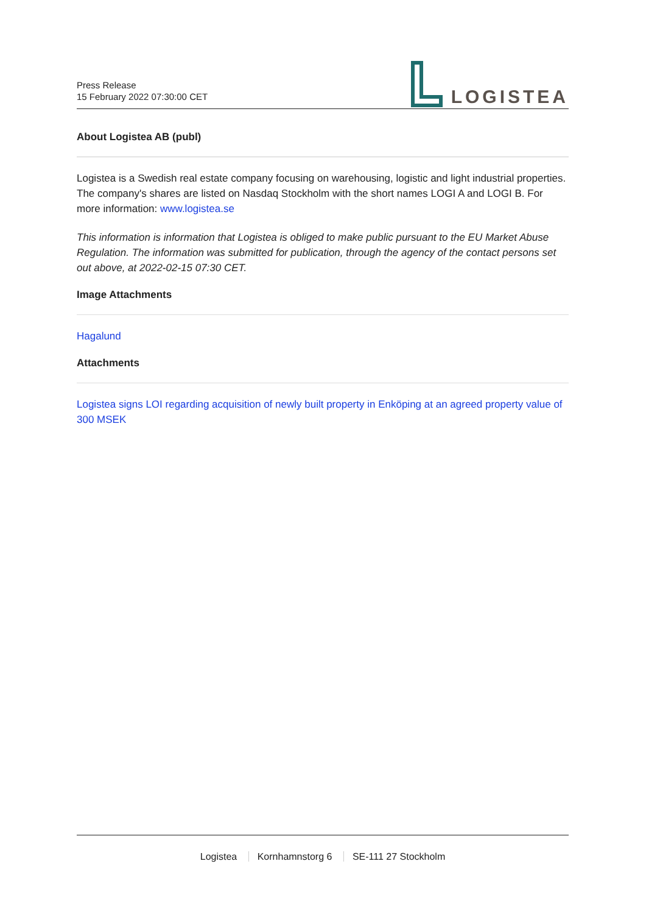Press Release
15 February 2022 07:30:00 CET
LOGISTEA
About Logistea AB (publ)
Logistea is a Swedish real estate company focusing on warehousing, logistic and light industrial properties. The company's shares are listed on Nasdaq Stockholm with the short names LOGI A and LOGI B. For more information: www.logistea.se
This information is information that Logistea is obliged to make public pursuant to the EU Market Abuse Regulation. The information was submitted for publication, through the agency of the contact persons set out above, at 2022-02-15 07:30 CET.
Image Attachments
Hagalund
Attachments
Logistea signs LOI regarding acquisition of newly built property in Enköping at an agreed property value of 300 MSEK
Logistea Kornhamnstorg 6 SE-111 27 Stockholm